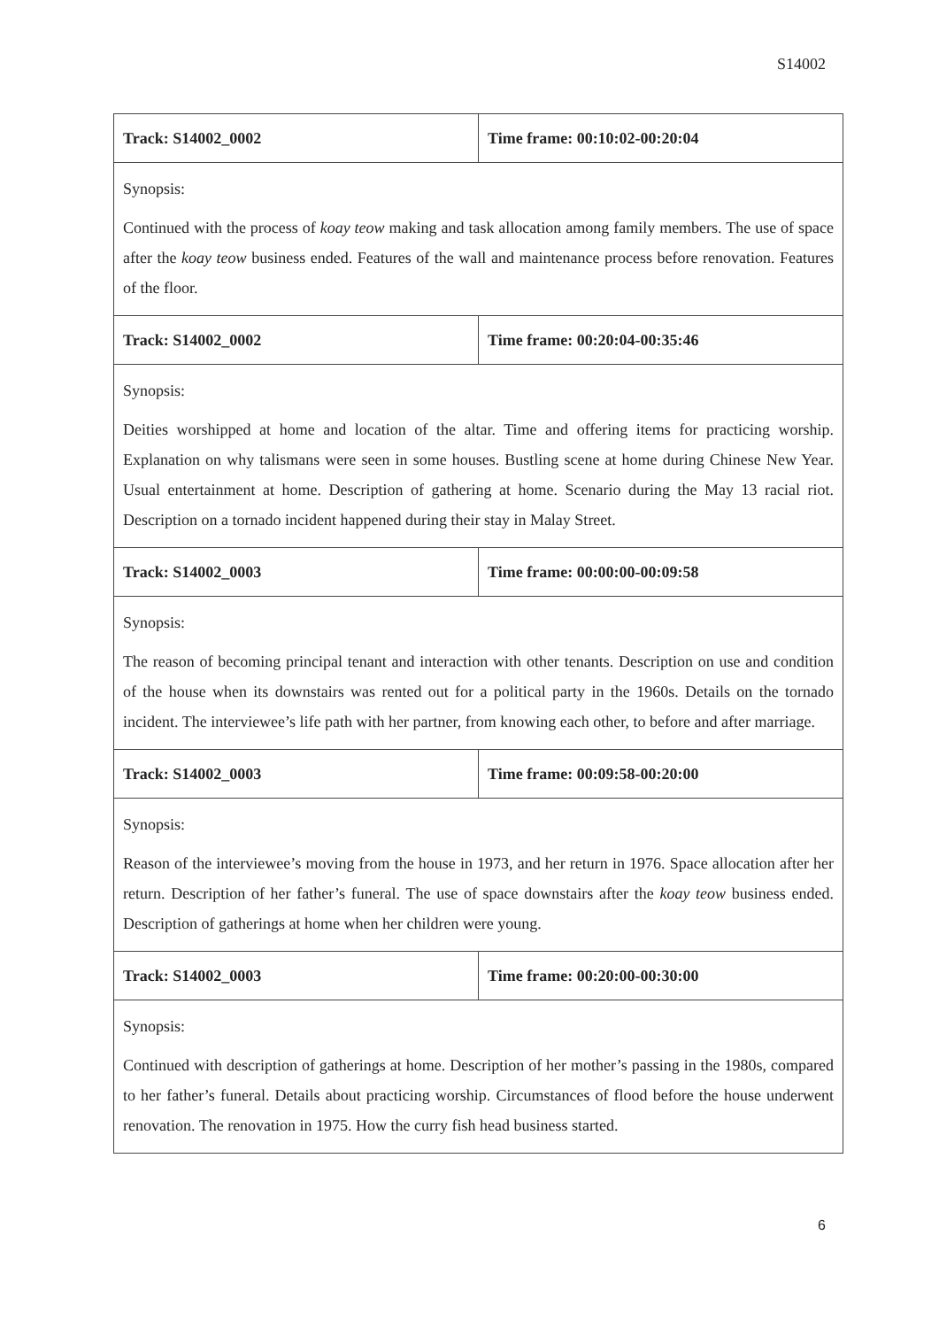S14002
| Track: S14002_0002 | Time frame: 00:10:02-00:20:04 |
| --- | --- |
| Synopsis: Continued with the process of koay teow making and task allocation among family members. The use of space after the koay teow business ended. Features of the wall and maintenance process before renovation. Features of the floor. | |
| Track: S14002_0002 | Time frame: 00:20:04-00:35:46 |
| Synopsis: Deities worshipped at home and location of the altar. Time and offering items for practicing worship. Explanation on why talismans were seen in some houses. Bustling scene at home during Chinese New Year. Usual entertainment at home. Description of gathering at home. Scenario during the May 13 racial riot. Description on a tornado incident happened during their stay in Malay Street. | |
| Track: S14002_0003 | Time frame: 00:00:00-00:09:58 |
| Synopsis: The reason of becoming principal tenant and interaction with other tenants. Description on use and condition of the house when its downstairs was rented out for a political party in the 1960s. Details on the tornado incident. The interviewee’s life path with her partner, from knowing each other, to before and after marriage. | |
| Track: S14002_0003 | Time frame: 00:09:58-00:20:00 |
| Synopsis: Reason of the interviewee’s moving from the house in 1973, and her return in 1976. Space allocation after her return. Description of her father’s funeral. The use of space downstairs after the koay teow business ended. Description of gatherings at home when her children were young. | |
| Track: S14002_0003 | Time frame: 00:20:00-00:30:00 |
| Synopsis: Continued with description of gatherings at home. Description of her mother’s passing in the 1980s, compared to her father’s funeral. Details about practicing worship. Circumstances of flood before the house underwent renovation. The renovation in 1975. How the curry fish head business started. | |
6